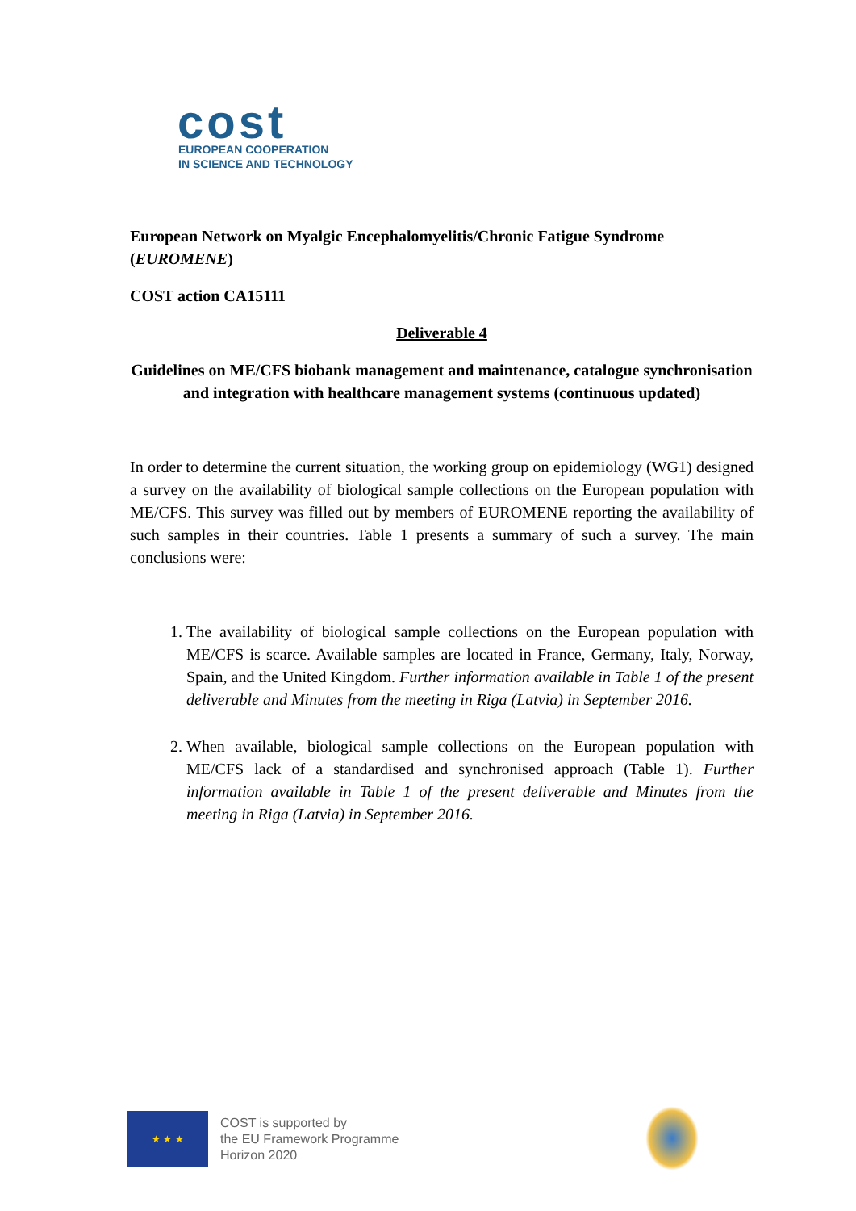cost
EUROPEAN COOPERATION
IN SCIENCE AND TECHNOLOGY
European Network on Myalgic Encephalomyelitis/Chronic Fatigue Syndrome (EUROMENE)
COST action CA15111
Deliverable 4
Guidelines on ME/CFS biobank management and maintenance, catalogue synchronisation and integration with healthcare management systems (continuous updated)
In order to determine the current situation, the working group on epidemiology (WG1) designed a survey on the availability of biological sample collections on the European population with ME/CFS. This survey was filled out by members of EUROMENE reporting the availability of such samples in their countries. Table 1 presents a summary of such a survey. The main conclusions were:
1. The availability of biological sample collections on the European population with ME/CFS is scarce. Available samples are located in France, Germany, Italy, Norway, Spain, and the United Kingdom. Further information available in Table 1 of the present deliverable and Minutes from the meeting in Riga (Latvia) in September 2016.
2. When available, biological sample collections on the European population with ME/CFS lack of a standardised and synchronised approach (Table 1). Further information available in Table 1 of the present deliverable and Minutes from the meeting in Riga (Latvia) in September 2016.
★ ★ ★
COST is supported by
the EU Framework Programme
Horizon 2020